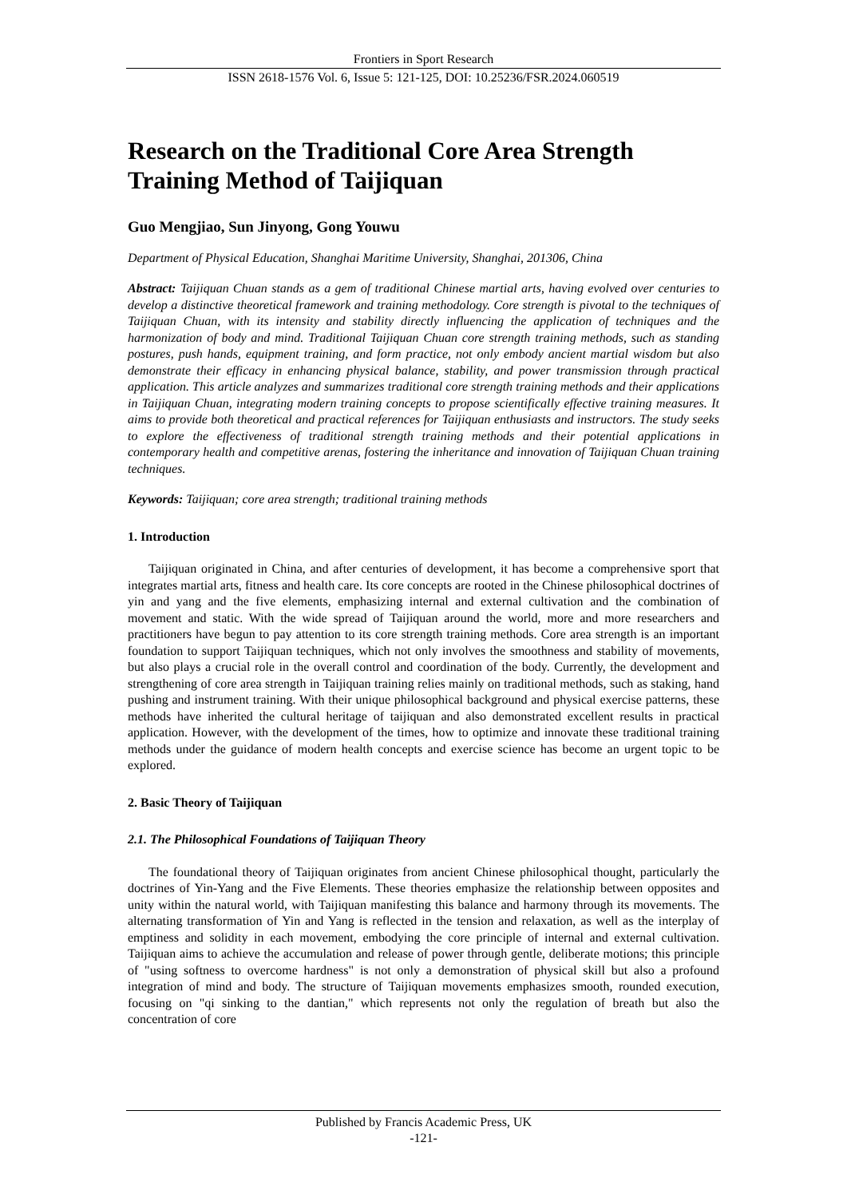Frontiers in Sport Research
ISSN 2618-1576 Vol. 6, Issue 5: 121-125, DOI: 10.25236/FSR.2024.060519
Research on the Traditional Core Area Strength Training Method of Taijiquan
Guo Mengjiao, Sun Jinyong, Gong Youwu
Department of Physical Education, Shanghai Maritime University, Shanghai, 201306, China
Abstract: Taijiquan Chuan stands as a gem of traditional Chinese martial arts, having evolved over centuries to develop a distinctive theoretical framework and training methodology. Core strength is pivotal to the techniques of Taijiquan Chuan, with its intensity and stability directly influencing the application of techniques and the harmonization of body and mind. Traditional Taijiquan Chuan core strength training methods, such as standing postures, push hands, equipment training, and form practice, not only embody ancient martial wisdom but also demonstrate their efficacy in enhancing physical balance, stability, and power transmission through practical application. This article analyzes and summarizes traditional core strength training methods and their applications in Taijiquan Chuan, integrating modern training concepts to propose scientifically effective training measures. It aims to provide both theoretical and practical references for Taijiquan enthusiasts and instructors. The study seeks to explore the effectiveness of traditional strength training methods and their potential applications in contemporary health and competitive arenas, fostering the inheritance and innovation of Taijiquan Chuan training techniques.
Keywords: Taijiquan; core area strength; traditional training methods
1. Introduction
Taijiquan originated in China, and after centuries of development, it has become a comprehensive sport that integrates martial arts, fitness and health care. Its core concepts are rooted in the Chinese philosophical doctrines of yin and yang and the five elements, emphasizing internal and external cultivation and the combination of movement and static. With the wide spread of Taijiquan around the world, more and more researchers and practitioners have begun to pay attention to its core strength training methods. Core area strength is an important foundation to support Taijiquan techniques, which not only involves the smoothness and stability of movements, but also plays a crucial role in the overall control and coordination of the body. Currently, the development and strengthening of core area strength in Taijiquan training relies mainly on traditional methods, such as staking, hand pushing and instrument training. With their unique philosophical background and physical exercise patterns, these methods have inherited the cultural heritage of taijiquan and also demonstrated excellent results in practical application. However, with the development of the times, how to optimize and innovate these traditional training methods under the guidance of modern health concepts and exercise science has become an urgent topic to be explored.
2. Basic Theory of Taijiquan
2.1. The Philosophical Foundations of Taijiquan Theory
The foundational theory of Taijiquan originates from ancient Chinese philosophical thought, particularly the doctrines of Yin-Yang and the Five Elements. These theories emphasize the relationship between opposites and unity within the natural world, with Taijiquan manifesting this balance and harmony through its movements. The alternating transformation of Yin and Yang is reflected in the tension and relaxation, as well as the interplay of emptiness and solidity in each movement, embodying the core principle of internal and external cultivation. Taijiquan aims to achieve the accumulation and release of power through gentle, deliberate motions; this principle of "using softness to overcome hardness" is not only a demonstration of physical skill but also a profound integration of mind and body. The structure of Taijiquan movements emphasizes smooth, rounded execution, focusing on "qi sinking to the dantian," which represents not only the regulation of breath but also the concentration of core
Published by Francis Academic Press, UK
-121-